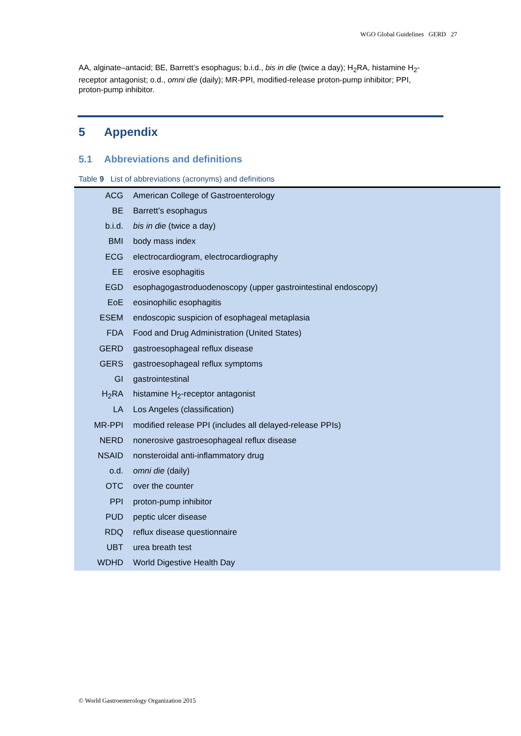WGO Global Guidelines GERD 27
AA, alginate–antacid; BE, Barrett’s esophagus; b.i.d., bis in die (twice a day); H<sub>2</sub>RA, histamine H<sub>2</sub>-receptor antagonist; o.d., omni die (daily); MR-PPI, modified-release proton-pump inhibitor; PPI, proton-pump inhibitor.
5 Appendix
5.1 Abbreviations and definitions
Table 9 List of abbreviations (acronyms) and definitions
| ACG | American College of Gastroenterology |
| BE | Barrett’s esophagus |
| b.i.d. | bis in die (twice a day) |
| BMI | body mass index |
| ECG | electrocardiogram, electrocardiography |
| EE | erosive esophagitis |
| EGD | esophagogastroduodenoscopy (upper gastrointestinal endoscopy) |
| EoE | eosinophilic esophagitis |
| ESEM | endoscopic suspicion of esophageal metaplasia |
| FDA | Food and Drug Administration (United States) |
| GERD | gastroesophageal reflux disease |
| GERS | gastroesophageal reflux symptoms |
| GI | gastrointestinal |
| H<sub>2</sub>RA | histamine H<sub>2</sub>-receptor antagonist |
| LA | Los Angeles (classification) |
| MR-PPI | modified release PPI (includes all delayed-release PPIs) |
| NERD | nonerosive gastroesophageal reflux disease |
| NSAID | nonsteroidal anti-inflammatory drug |
| o.d. | omni die (daily) |
| OTC | over the counter |
| PPI | proton-pump inhibitor |
| PUD | peptic ulcer disease |
| RDQ | reflux disease questionnaire |
| UBT | urea breath test |
| WDHD | World Digestive Health Day |
© World Gastroenterology Organization 2015